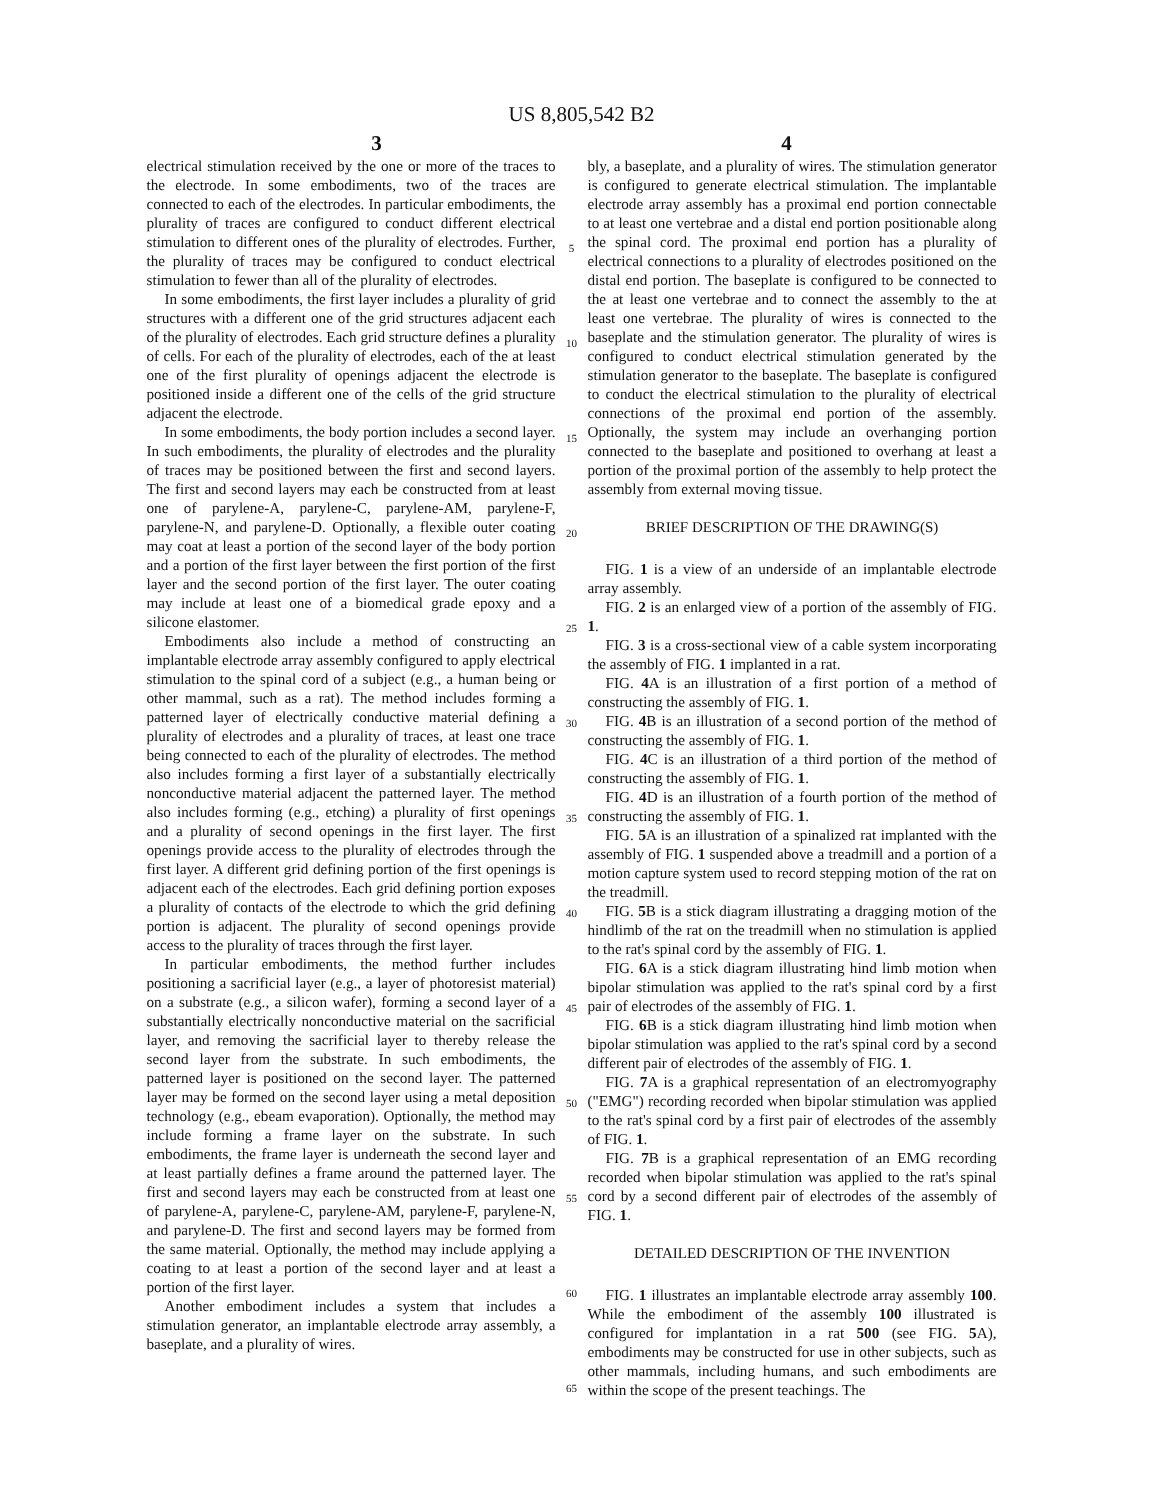US 8,805,542 B2
3 4
electrical stimulation received by the one or more of the traces to the electrode. In some embodiments, two of the traces are connected to each of the electrodes. In particular embodiments, the plurality of traces are configured to conduct different electrical stimulation to different ones of the plurality of electrodes. Further, the plurality of traces may be configured to conduct electrical stimulation to fewer than all of the plurality of electrodes.
In some embodiments, the first layer includes a plurality of grid structures with a different one of the grid structures adjacent each of the plurality of electrodes. Each grid structure defines a plurality of cells. For each of the plurality of electrodes, each of the at least one of the first plurality of openings adjacent the electrode is positioned inside a different one of the cells of the grid structure adjacent the electrode.
In some embodiments, the body portion includes a second layer. In such embodiments, the plurality of electrodes and the plurality of traces may be positioned between the first and second layers. The first and second layers may each be constructed from at least one of parylene-A, parylene-C, parylene-AM, parylene-F, parylene-N, and parylene-D. Optionally, a flexible outer coating may coat at least a portion of the second layer of the body portion and a portion of the first layer between the first portion of the first layer and the second portion of the first layer. The outer coating may include at least one of a biomedical grade epoxy and a silicone elastomer.
Embodiments also include a method of constructing an implantable electrode array assembly configured to apply electrical stimulation to the spinal cord of a subject (e.g., a human being or other mammal, such as a rat). The method includes forming a patterned layer of electrically conductive material defining a plurality of electrodes and a plurality of traces, at least one trace being connected to each of the plurality of electrodes. The method also includes forming a first layer of a substantially electrically nonconductive material adjacent the patterned layer. The method also includes forming (e.g., etching) a plurality of first openings and a plurality of second openings in the first layer. The first openings provide access to the plurality of electrodes through the first layer. A different grid defining portion of the first openings is adjacent each of the electrodes. Each grid defining portion exposes a plurality of contacts of the electrode to which the grid defining portion is adjacent. The plurality of second openings provide access to the plurality of traces through the first layer.
In particular embodiments, the method further includes positioning a sacrificial layer (e.g., a layer of photoresist material) on a substrate (e.g., a silicon wafer), forming a second layer of a substantially electrically nonconductive material on the sacrificial layer, and removing the sacrificial layer to thereby release the second layer from the substrate. In such embodiments, the patterned layer is positioned on the second layer. The patterned layer may be formed on the second layer using a metal deposition technology (e.g., ebeam evaporation). Optionally, the method may include forming a frame layer on the substrate. In such embodiments, the frame layer is underneath the second layer and at least partially defines a frame around the patterned layer. The first and second layers may each be constructed from at least one of parylene-A, parylene-C, parylene-AM, parylene-F, parylene-N, and parylene-D. The first and second layers may be formed from the same material. Optionally, the method may include applying a coating to at least a portion of the second layer and at least a portion of the first layer.
Another embodiment includes a system that includes a stimulation generator, an implantable electrode array assembly, a baseplate, and a plurality of wires.
5
10
15
20
25
30
35
40
45
50
55
60
65
bly, a baseplate, and a plurality of wires. The stimulation generator is configured to generate electrical stimulation. The implantable electrode array assembly has a proximal end portion connectable to at least one vertebrae and a distal end portion positionable along the spinal cord. The proximal end portion has a plurality of electrical connections to a plurality of electrodes positioned on the distal end portion. The baseplate is configured to be connected to the at least one vertebrae and to connect the assembly to the at least one vertebrae. The plurality of wires is connected to the baseplate and the stimulation generator. The plurality of wires is configured to conduct electrical stimulation generated by the stimulation generator to the baseplate. The baseplate is configured to conduct the electrical stimulation to the plurality of electrical connections of the proximal end portion of the assembly. Optionally, the system may include an overhanging portion connected to the baseplate and positioned to overhang at least a portion of the proximal portion of the assembly to help protect the assembly from external moving tissue.
BRIEF DESCRIPTION OF THE DRAWING(S)
FIG. 1 is a view of an underside of an implantable electrode array assembly.
FIG. 2 is an enlarged view of a portion of the assembly of FIG. 1.
FIG. 3 is a cross-sectional view of a cable system incorporating the assembly of FIG. 1 implanted in a rat.
FIG. 4 A is an illustration of a first portion of a method of constructing the assembly of FIG. 1.
FIG. 4 B is an illustration of a second portion of the method of constructing the assembly of FIG. 1.
FIG. 4 C is an illustration of a third portion of the method of constructing the assembly of FIG. 1.
FIG. 4 D is an illustration of a fourth portion of the method of constructing the assembly of FIG. 1.
FIG. 5 A is an illustration of a spinalized rat implanted with the assembly of FIG. 1 suspended above a treadmill and a portion of a motion capture system used to record stepping motion of the rat on the treadmill.
FIG. 5 B is a stick diagram illustrating a dragging motion of the hindlimb of the rat on the treadmill when no stimulation is applied to the rat's spinal cord by the assembly of FIG. 1.
FIG. 6 A is a stick diagram illustrating hind limb motion when bipolar stimulation was applied to the rat's spinal cord by a first pair of electrodes of the assembly of FIG. 1.
FIG. 6 B is a stick diagram illustrating hind limb motion when bipolar stimulation was applied to the rat's spinal cord by a second different pair of electrodes of the assembly of FIG. 1.
FIG. 7 A is a graphical representation of an electromyography ("EMG") recording recorded when bipolar stimulation was applied to the rat's spinal cord by a first pair of electrodes of the assembly of FIG. 1.
FIG. 7 B is a graphical representation of an EMG recording recorded when bipolar stimulation was applied to the rat's spinal cord by a second different pair of electrodes of the assembly of FIG. 1.
DETAILED DESCRIPTION OF THE INVENTION
FIG. 1 illustrates an implantable electrode array assembly 100. While the embodiment of the assembly 100 illustrated is configured for implantation in a rat 500 (see FIG. 5 A), embodiments may be constructed for use in other subjects, such as other mammals, including humans, and such embodiments are within the scope of the present teachings. The